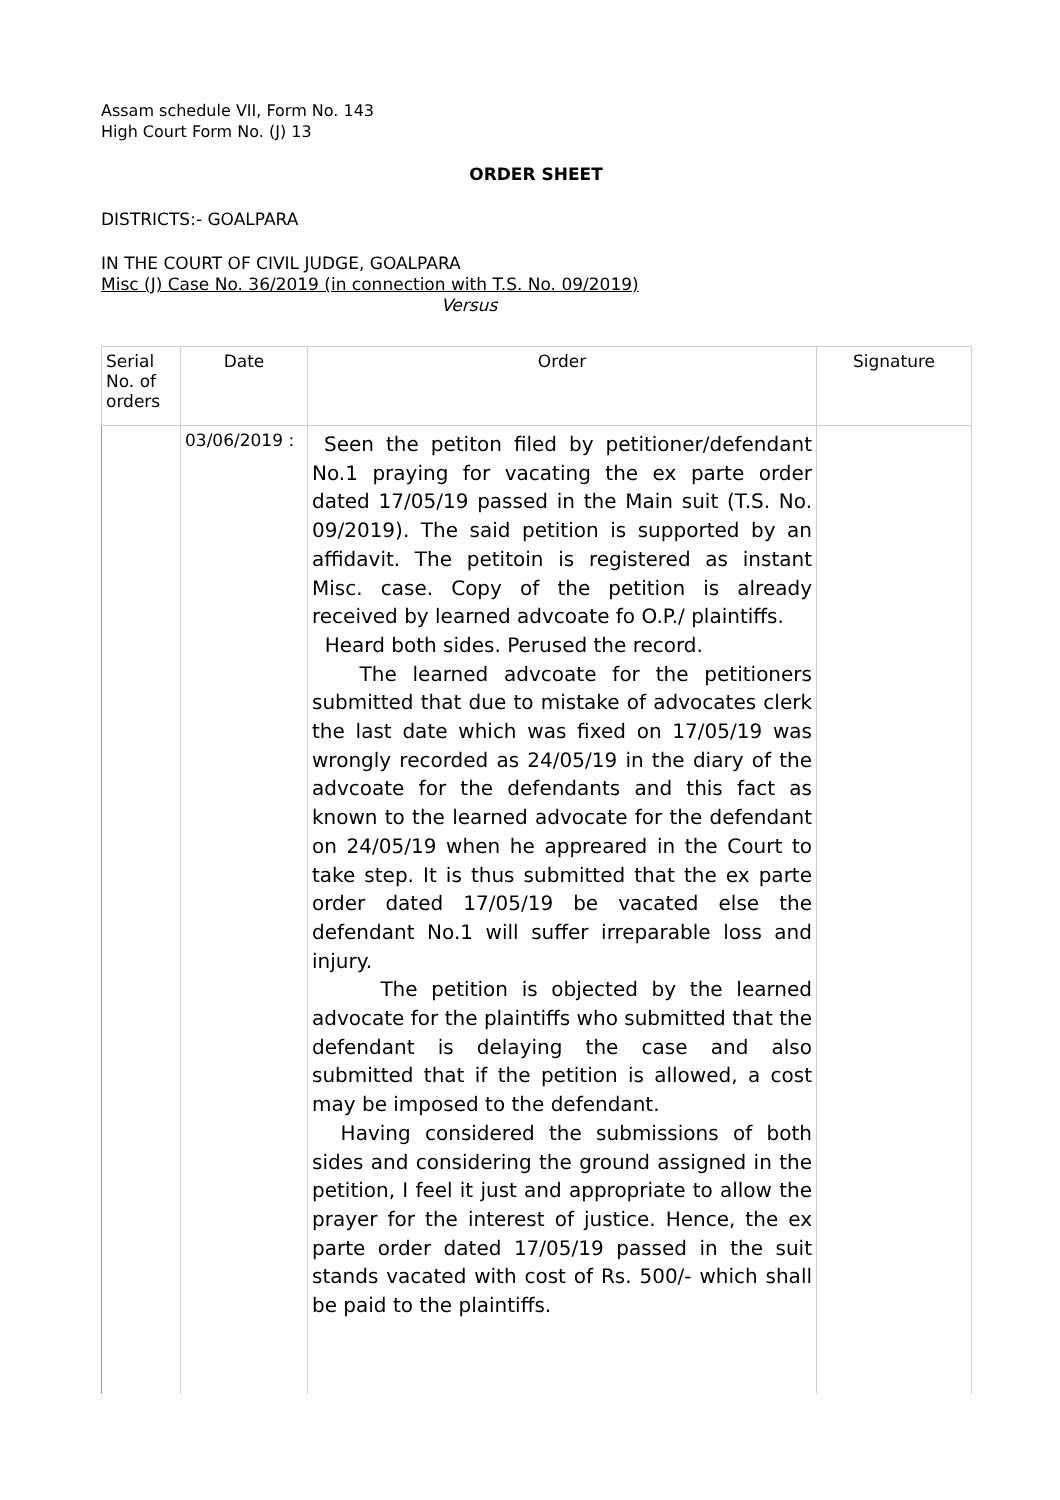Assam schedule VII, Form No. 143
High Court Form No. (J) 13
ORDER SHEET
DISTRICTS:- GOALPARA
IN THE COURT OF CIVIL JUDGE, GOALPARA
Misc (J) Case No. 36/2019 (in connection with T.S. No. 09/2019)
Versus
| Serial No. of orders | Date | Order | Signature |
| --- | --- | --- | --- |
| | 03/06/2019 : | Seen the petiton filed by petitioner/defendant No.1 praying for vacating the ex parte order dated 17/05/19 passed in the Main suit (T.S. No. 09/2019). The said petition is supported by an affidavit. The petitoin is registered as instant Misc. case. Copy of the petition is already received by learned advcoate fo O.P./ plaintiffs. Heard both sides. Perused the record. The learned advcoate for the petitioners submitted that due to mistake of advocates clerk the last date which was fixed on 17/05/19 was wrongly recorded as 24/05/19 in the diary of the advcoate for the defendants and this fact as known to the learned advocate for the defendant on 24/05/19 when he appreared in the Court to take step. It is thus submitted that the ex parte order dated 17/05/19 be vacated else the defendant No.1 will suffer irreparable loss and injury. The petition is objected by the learned advocate for the plaintiffs who submitted that the defendant is delaying the case and also submitted that if the petition is allowed, a cost may be imposed to the defendant. Having considered the submissions of both sides and considering the ground assigned in the petition, I feel it just and appropriate to allow the prayer for the interest of justice. Hence, the ex parte order dated 17/05/19 passed in the suit stands vacated with cost of Rs. 500/- which shall be paid to the plaintiffs. | |